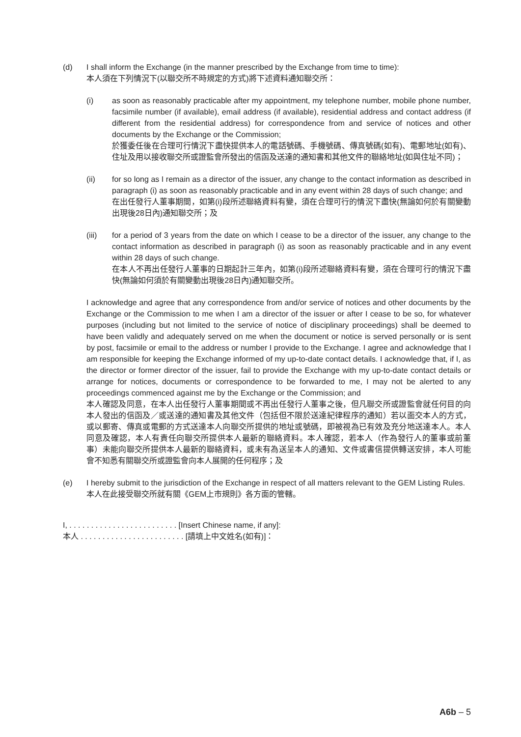(d)
I shall inform the Exchange (in the manner prescribed by the Exchange from time to time):
本人須在下列情況下(以聯交所不時規定的方式)將下述資料通知聯交所：
(i)
as soon as reasonably practicable after my appointment, my telephone number, mobile phone number, facsimile number (if available), email address (if available), residential address and contact address (if different from the residential address) for correspondence from and service of notices and other documents by the Exchange or the Commission;
於獲委任後在合理可行情況下盡快提供本人的電話號碼、手機號碼、傳真號碼(如有)、電郵地址(如有)、住址及用以接收聯交所或證監會所發出的信函及送達的通知書和其他文件的聯絡地址(如與住址不同)；
(ii)
for so long as I remain as a director of the issuer, any change to the contact information as described in paragraph (i) as soon as reasonably practicable and in any event within 28 days of such change; and
在出任發行人董事期間，如第(i)段所述聯絡資料有變，須在合理可行的情況下盡快(無論如何於有關變動出現後28日內)通知聯交所；及
(iii)
for a period of 3 years from the date on which I cease to be a director of the issuer, any change to the contact information as described in paragraph (i) as soon as reasonably practicable and in any event within 28 days of such change.
在本人不再出任發行人董事的日期起計三年內，如第(i)段所述聯絡資料有變，須在合理可行的情況下盡快(無論如何須於有關變動出現後28日內)通知聯交所。
I acknowledge and agree that any correspondence from and/or service of notices and other documents by the Exchange or the Commission to me when I am a director of the issuer or after I cease to be so, for whatever purposes (including but not limited to the service of notice of disciplinary proceedings) shall be deemed to have been validly and adequately served on me when the document or notice is served personally or is sent by post, facsimile or email to the address or number I provide to the Exchange. I agree and acknowledge that I am responsible for keeping the Exchange informed of my up-to-date contact details. I acknowledge that, if I, as the director or former director of the issuer, fail to provide the Exchange with my up-to-date contact details or arrange for notices, documents or correspondence to be forwarded to me, I may not be alerted to any proceedings commenced against me by the Exchange or the Commission; and
本人確認及同意，在本人出任發行人董事期間或不再出任發行人董事之後，但凡聯交所或證監會就任何目的向本人發出的信函及／或送達的通知書及其他文件（包括但不限於送達紀律程序的通知）若以面交本人的方式，或以郵寄、傳真或電郵的方式送達本人向聯交所提供的地址或號碼，即被視為已有效及充分地送達本人。本人同意及確認，本人有責任向聯交所提供本人最新的聯絡資料。本人確認，若本人（作為發行人的董事或前董事）未能向聯交所提供本人最新的聯絡資料，或未有為送呈本人的通知、文件或書信提供轉送安排，本人可能會不知悉有關聯交所或證監會向本人展開的任何程序；及
(e)
I hereby submit to the jurisdiction of the Exchange in respect of all matters relevant to the GEM Listing Rules.
本人在此接受聯交所就有關《GEM上市規則》各方面的管轄。
I, . . . . . . . . . . . . . . . . . . . . . . . . . [Insert Chinese name, if any]:
本人 . . . . . . . . . . . . . . . . . . . . . . . . [請填上中文姓名(如有)]：
A6b – 5